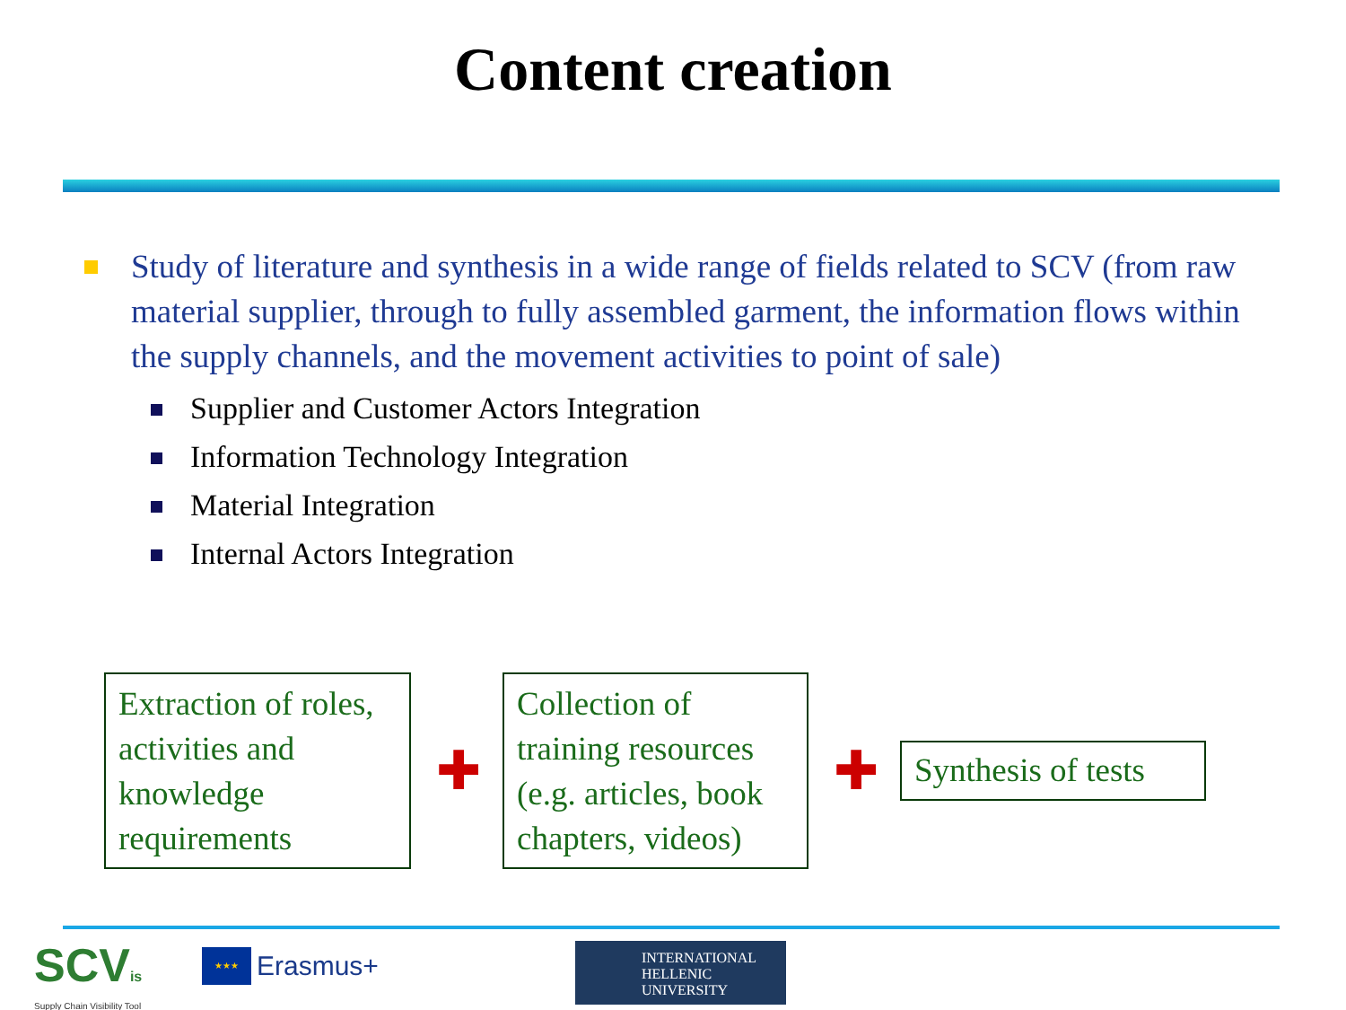Content creation
Study of literature and synthesis in a wide range of fields related to SCV (from raw material supplier, through to fully assembled garment, the information flows within the supply channels, and the movement activities to point of sale)
Supplier and Customer Actors Integration
Information Technology Integration
Material Integration
Internal Actors Integration
Extraction of roles, activities and knowledge requirements
✚
Collection of training resources (e.g. articles, book chapters, videos)
✚
Synthesis of tests
SCVis
Supply Chain Visibility Tool
★★★
Erasmus+
INTERNATIONAL
HELLENIC
UNIVERSITY